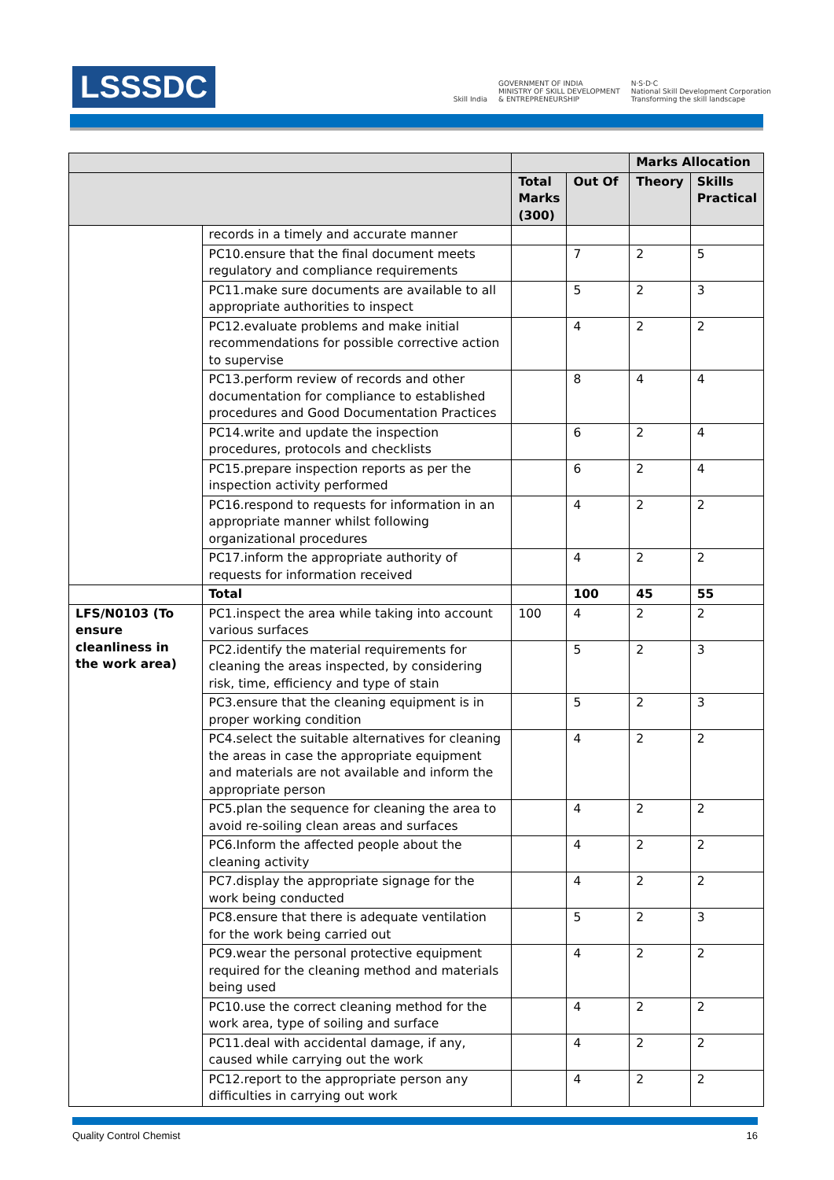LSSSDC
Skill India
GOVERNMENT OF INDIA
MINISTRY OF SKILL DEVELOPMENT
& ENTREPRENEURSHIP
N·S·D·C
National Skill Development Corporation
Transforming the skill landscape
| | | | | Marks Allocation | |
| --- | --- | --- | --- | --- | --- |
| | | Total Marks (300) | Out Of | Theory | Skills Practical |
| | records in a timely and accurate manner | | | | |
| | PC10.ensure that the final document meets regulatory and compliance requirements | | 7 | 2 | 5 |
| | PC11.make sure documents are available to all appropriate authorities to inspect | | 5 | 2 | 3 |
| | PC12.evaluate problems and make initial recommendations for possible corrective action to supervise | | 4 | 2 | 2 |
| | PC13.perform review of records and other documentation for compliance to established procedures and Good Documentation Practices | | 8 | 4 | 4 |
| | PC14.write and update the inspection procedures, protocols and checklists | | 6 | 2 | 4 |
| | PC15.prepare inspection reports as per the inspection activity performed | | 6 | 2 | 4 |
| | PC16.respond to requests for information in an appropriate manner whilst following organizational procedures | | 4 | 2 | 2 |
| | PC17.inform the appropriate authority of requests for information received | | 4 | 2 | 2 |
| | Total | | 100 | 45 | 55 |
| LFS/N0103 (To ensure cleanliness in the work area) | PC1.inspect the area while taking into account various surfaces | 100 | 4 | 2 | 2 |
| | PC2.identify the material requirements for cleaning the areas inspected, by considering risk, time, efficiency and type of stain | | 5 | 2 | 3 |
| | PC3.ensure that the cleaning equipment is in proper working condition | | 5 | 2 | 3 |
| | PC4.select the suitable alternatives for cleaning the areas in case the appropriate equipment and materials are not available and inform the appropriate person | | 4 | 2 | 2 |
| | PC5.plan the sequence for cleaning the area to avoid re-soiling clean areas and surfaces | | 4 | 2 | 2 |
| | PC6.Inform the affected people about the cleaning activity | | 4 | 2 | 2 |
| | PC7.display the appropriate signage for the work being conducted | | 4 | 2 | 2 |
| | PC8.ensure that there is adequate ventilation for the work being carried out | | 5 | 2 | 3 |
| | PC9.wear the personal protective equipment required for the cleaning method and materials being used | | 4 | 2 | 2 |
| | PC10.use the correct cleaning method for the work area, type of soiling and surface | | 4 | 2 | 2 |
| | PC11.deal with accidental damage, if any, caused while carrying out the work | | 4 | 2 | 2 |
| | PC12.report to the appropriate person any difficulties in carrying out work | | 4 | 2 | 2 |
Quality Control Chemist 16